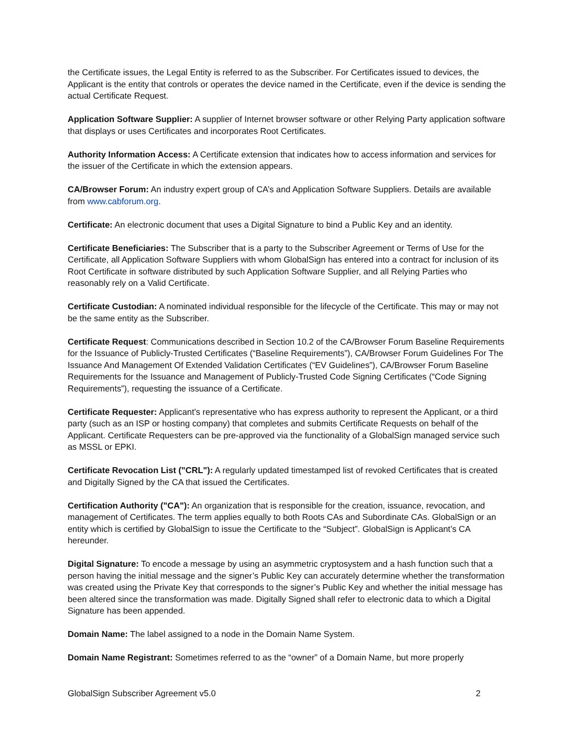the Certificate issues, the Legal Entity is referred to as the Subscriber. For Certificates issued to devices, the Applicant is the entity that controls or operates the device named in the Certificate, even if the device is sending the actual Certificate Request.
Application Software Supplier: A supplier of Internet browser software or other Relying Party application software that displays or uses Certificates and incorporates Root Certificates.
Authority Information Access: A Certificate extension that indicates how to access information and services for the issuer of the Certificate in which the extension appears.
CA/Browser Forum: An industry expert group of CA’s and Application Software Suppliers. Details are available from www.cabforum.org.
Certificate: An electronic document that uses a Digital Signature to bind a Public Key and an identity.
Certificate Beneficiaries: The Subscriber that is a party to the Subscriber Agreement or Terms of Use for the Certificate, all Application Software Suppliers with whom GlobalSign has entered into a contract for inclusion of its Root Certificate in software distributed by such Application Software Supplier, and all Relying Parties who reasonably rely on a Valid Certificate.
Certificate Custodian: A nominated individual responsible for the lifecycle of the Certificate. This may or may not be the same entity as the Subscriber.
Certificate Request: Communications described in Section 10.2 of the CA/Browser Forum Baseline Requirements for the Issuance of Publicly-Trusted Certificates (“Baseline Requirements”), CA/Browser Forum Guidelines For The Issuance And Management Of Extended Validation Certificates (“EV Guidelines”), CA/Browser Forum Baseline Requirements for the Issuance and Management of Publicly-Trusted Code Signing Certificates (“Code Signing Requirements”), requesting the issuance of a Certificate.
Certificate Requester: Applicant's representative who has express authority to represent the Applicant, or a third party (such as an ISP or hosting company) that completes and submits Certificate Requests on behalf of the Applicant. Certificate Requesters can be pre-approved via the functionality of a GlobalSign managed service such as MSSL or EPKI.
Certificate Revocation List ("CRL"): A regularly updated timestamped list of revoked Certificates that is created and Digitally Signed by the CA that issued the Certificates.
Certification Authority ("CA"): An organization that is responsible for the creation, issuance, revocation, and management of Certificates. The term applies equally to both Roots CAs and Subordinate CAs. GlobalSign or an entity which is certified by GlobalSign to issue the Certificate to the “Subject”. GlobalSign is Applicant’s CA hereunder.
Digital Signature: To encode a message by using an asymmetric cryptosystem and a hash function such that a person having the initial message and the signer’s Public Key can accurately determine whether the transformation was created using the Private Key that corresponds to the signer’s Public Key and whether the initial message has been altered since the transformation was made. Digitally Signed shall refer to electronic data to which a Digital Signature has been appended.
Domain Name: The label assigned to a node in the Domain Name System.
Domain Name Registrant: Sometimes referred to as the “owner” of a Domain Name, but more properly
GlobalSign Subscriber Agreement v5.0 2